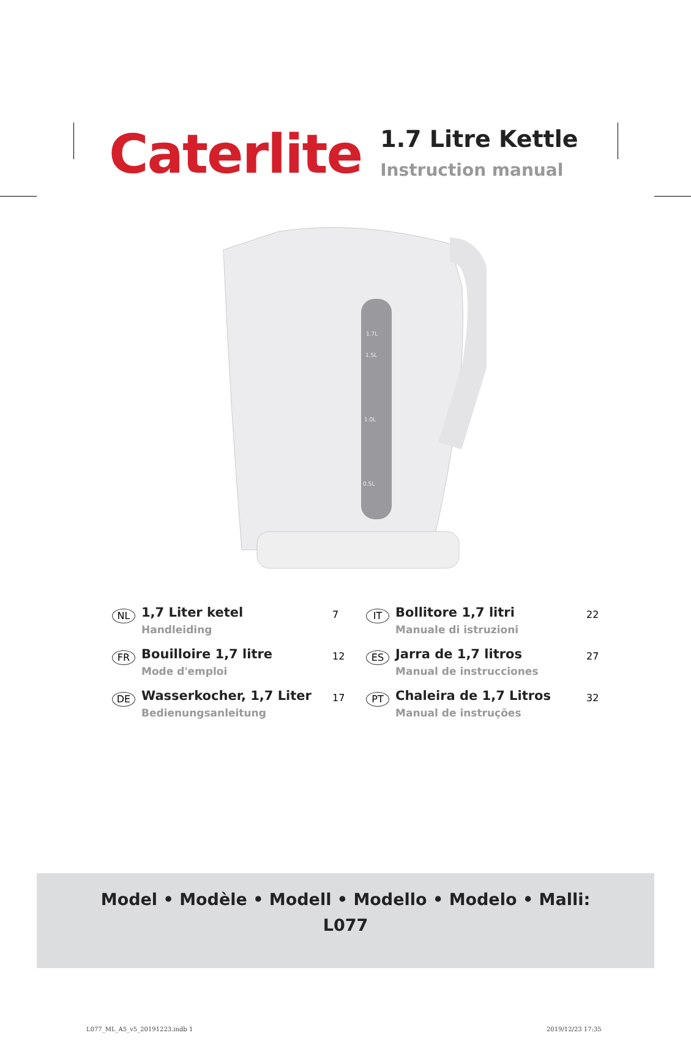Caterlite
1.7 Litre Kettle
Instruction manual
1.5L
1.0L
0.5L
1.7L
NL
1,7 Liter ketel
Handleiding
7
IT
Bollitore 1,7 litri
Manuale di istruzioni
22
FR
Bouilloire 1,7 litre
Mode d'emploi
12
ES
Jarra de 1,7 litros
Manual de instrucciones
27
DE
Wasserkocher, 1,7 Liter
Bedienungsanleitung
17
PT
Chaleira de 1,7 Litros
Manual de instruções
32
Model • Modèle • Modell • Modello • Modelo • Malli:
L077
L077_ML_A5_v5_20191223.indb 1 2019/12/23 17:35